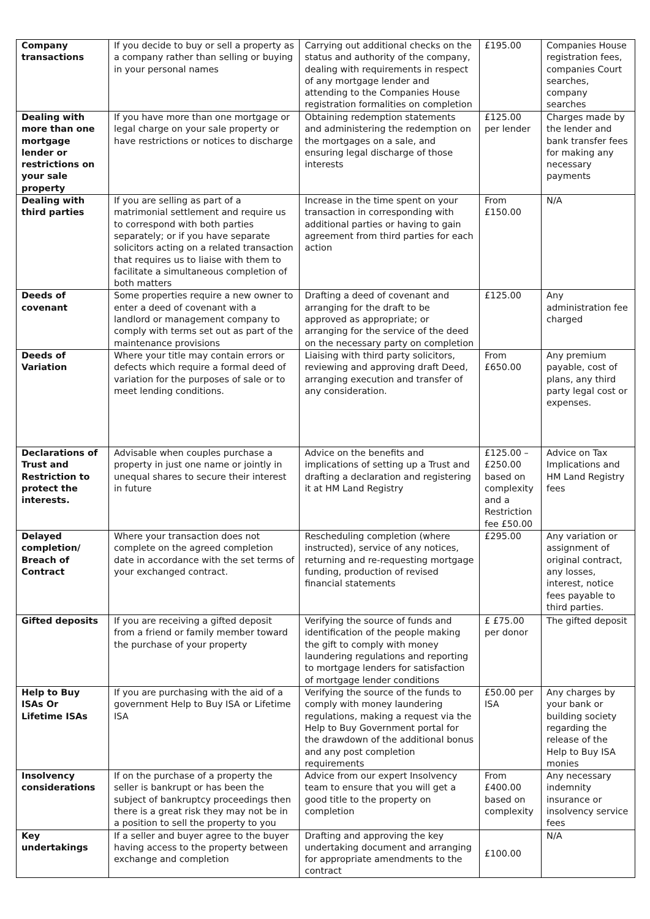| Company transactions | If you decide to buy or sell a property as a company rather than selling or buying in your personal names | Carrying out additional checks on the status and authority of the company, dealing with requirements in respect of any mortgage lender and attending to the Companies House registration formalities on completion | £195.00 | Companies House registration fees, companies Court searches, company searches |
| Dealing with more than one mortgage lender or restrictions on your sale property | If you have more than one mortgage or legal charge on your sale property or have restrictions or notices to discharge | Obtaining redemption statements and administering the redemption on the mortgages on a sale, and ensuring legal discharge of those interests | £125.00 per lender | Charges made by the lender and bank transfer fees for making any necessary payments |
| Dealing with third parties | If you are selling as part of a matrimonial settlement and require us to correspond with both parties separately; or if you have separate solicitors acting on a related transaction that requires us to liaise with them to facilitate a simultaneous completion of both matters | Increase in the time spent on your transaction in corresponding with additional parties or having to gain agreement from third parties for each action | From £150.00 | N/A |
| Deeds of covenant | Some properties require a new owner to enter a deed of covenant with a landlord or management company to comply with terms set out as part of the maintenance provisions | Drafting a deed of covenant and arranging for the draft to be approved as appropriate; or arranging for the service of the deed on the necessary party on completion | £125.00 | Any administration fee charged |
| Deeds of Variation | Where your title may contain errors or defects which require a formal deed of variation for the purposes of sale or to meet lending conditions. | Liaising with third party solicitors, reviewing and approving draft Deed, arranging execution and transfer of any consideration. | From £650.00 | Any premium payable, cost of plans, any third party legal cost or expenses. |
| Declarations of Trust and Restriction to protect the interests. | Advisable when couples purchase a property in just one name or jointly in unequal shares to secure their interest in future | Advice on the benefits and implications of setting up a Trust and drafting a declaration and registering it at HM Land Registry | £125.00 – £250.00 based on complexity and a Restriction fee £50.00 | Advice on Tax Implications and HM Land Registry fees |
| Delayed completion/ Breach of Contract | Where your transaction does not complete on the agreed completion date in accordance with the set terms of your exchanged contract. | Rescheduling completion (where instructed), service of any notices, returning and re-requesting mortgage funding, production of revised financial statements | £295.00 | Any variation or assignment of original contract, any losses, interest, notice fees payable to third parties. |
| Gifted deposits | If you are receiving a gifted deposit from a friend or family member toward the purchase of your property | Verifying the source of funds and identification of the people making the gift to comply with money laundering regulations and reporting to mortgage lenders for satisfaction of mortgage lender conditions | £ £75.00 per donor | The gifted deposit |
| Help to Buy ISAs Or Lifetime ISAs | If you are purchasing with the aid of a government Help to Buy ISA or Lifetime ISA | Verifying the source of the funds to comply with money laundering regulations, making a request via the Help to Buy Government portal for the drawdown of the additional bonus and any post completion requirements | £50.00 per ISA | Any charges by your bank or building society regarding the release of the Help to Buy ISA monies |
| Insolvency considerations | If on the purchase of a property the seller is bankrupt or has been the subject of bankruptcy proceedings then there is a great risk they may not be in a position to sell the property to you | Advice from our expert Insolvency team to ensure that you will get a good title to the property on completion | From £400.00 based on complexity | Any necessary indemnity insurance or insolvency service fees |
| Key undertakings | If a seller and buyer agree to the buyer having access to the property between exchange and completion | Drafting and approving the key undertaking document and arranging for appropriate amendments to the contract | £100.00 | N/A |